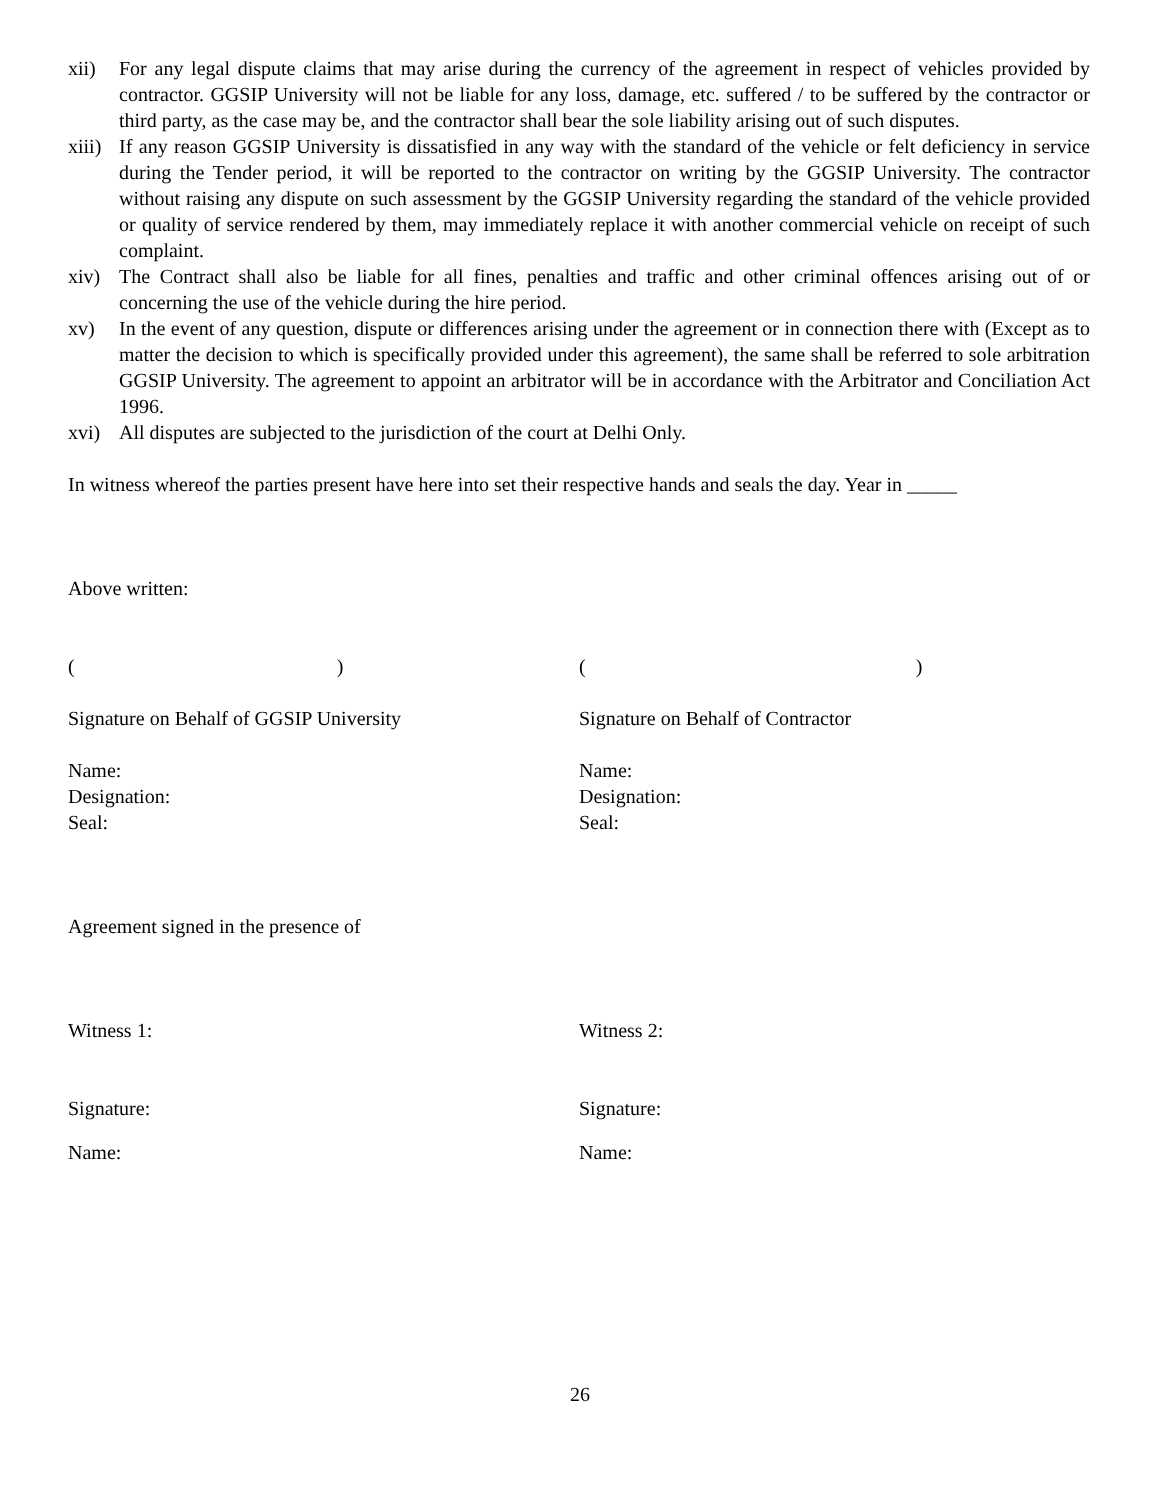xii) For any legal dispute claims that may arise during the currency of the agreement in respect of vehicles provided by contractor. GGSIP University will not be liable for any loss, damage, etc. suffered / to be suffered by the contractor or third party, as the case may be, and the contractor shall bear the sole liability arising out of such disputes.
xiii)
If any reason GGSIP University is dissatisfied in any way with the standard of the vehicle or felt deficiency in service during the Tender period, it will be reported to the contractor on writing by the GGSIP University. The contractor without raising any dispute on such assessment by the GGSIP University regarding the standard of the vehicle provided or quality of service rendered by them, may immediately replace it with another commercial vehicle on receipt of such complaint.
xiv) The Contract shall also be liable for all fines, penalties and traffic and other criminal offences arising out of or concerning the use of the vehicle during the hire period.
xv) In the event of any question, dispute or differences arising under the agreement or in connection there with (Except as to matter the decision to which is specifically provided under this agreement), the same shall be referred to sole arbitration GGSIP University. The agreement to appoint an arbitrator will be in accordance with the Arbitrator and Conciliation Act 1996.
xvi) All disputes are subjected to the jurisdiction of the court at Delhi Only.
In witness whereof the parties present have here into set their respective hands and seals the day. Year in _____
Above written:
( ) ( )
Signature on Behalf of GGSIP University Signature on Behalf of Contractor
Name:
Designation:
Seal:
Name:
Designation:
Seal:
Agreement signed in the presence of
Witness 1: Witness 2:
Signature: Signature:
Name: Name:
26